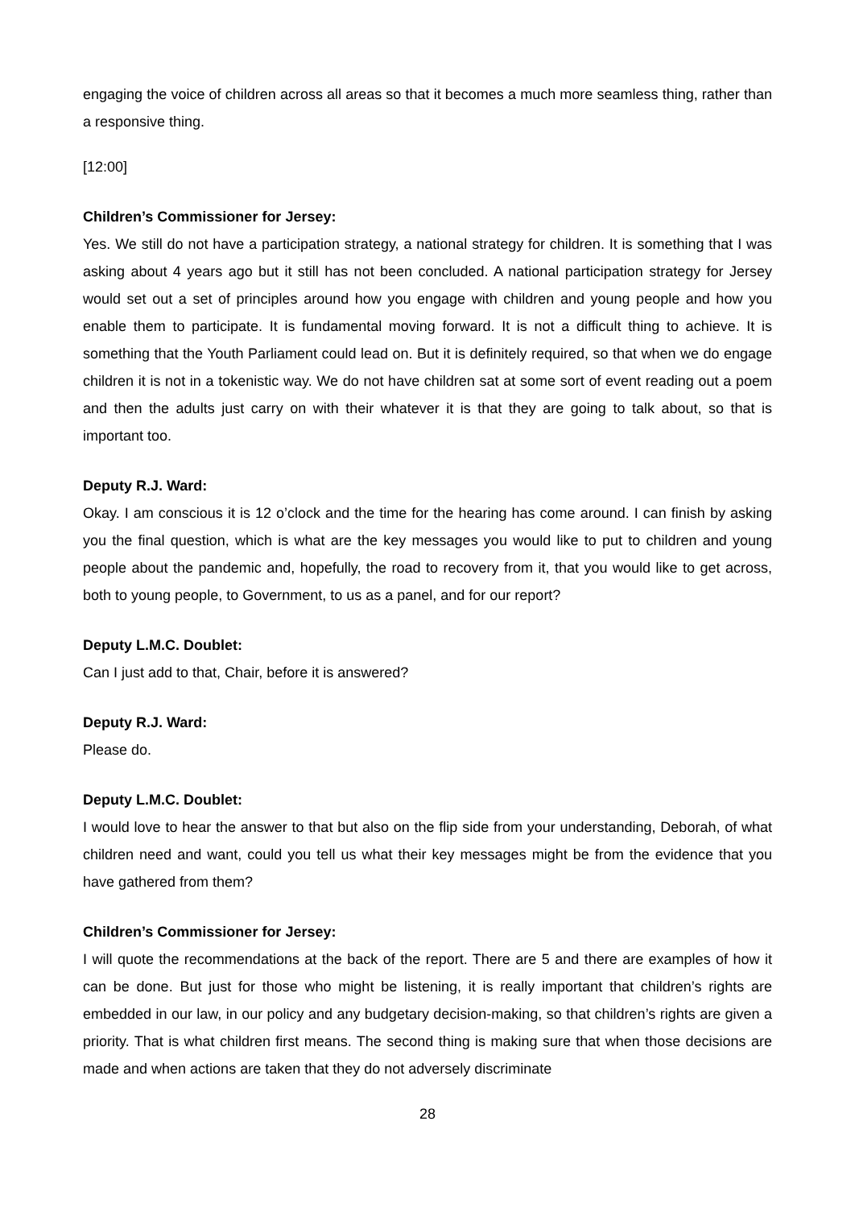engaging the voice of children across all areas so that it becomes a much more seamless thing, rather than a responsive thing.
[12:00]
Children’s Commissioner for Jersey:
Yes. We still do not have a participation strategy, a national strategy for children. It is something that I was asking about 4 years ago but it still has not been concluded. A national participation strategy for Jersey would set out a set of principles around how you engage with children and young people and how you enable them to participate. It is fundamental moving forward. It is not a difficult thing to achieve. It is something that the Youth Parliament could lead on. But it is definitely required, so that when we do engage children it is not in a tokenistic way. We do not have children sat at some sort of event reading out a poem and then the adults just carry on with their whatever it is that they are going to talk about, so that is important too.
Deputy R.J. Ward:
Okay. I am conscious it is 12 o’clock and the time for the hearing has come around. I can finish by asking you the final question, which is what are the key messages you would like to put to children and young people about the pandemic and, hopefully, the road to recovery from it, that you would like to get across, both to young people, to Government, to us as a panel, and for our report?
Deputy L.M.C. Doublet:
Can I just add to that, Chair, before it is answered?
Deputy R.J. Ward:
Please do.
Deputy L.M.C. Doublet:
I would love to hear the answer to that but also on the flip side from your understanding, Deborah, of what children need and want, could you tell us what their key messages might be from the evidence that you have gathered from them?
Children’s Commissioner for Jersey:
I will quote the recommendations at the back of the report. There are 5 and there are examples of how it can be done. But just for those who might be listening, it is really important that children’s rights are embedded in our law, in our policy and any budgetary decision-making, so that children’s rights are given a priority. That is what children first means. The second thing is making sure that when those decisions are made and when actions are taken that they do not adversely discriminate
28